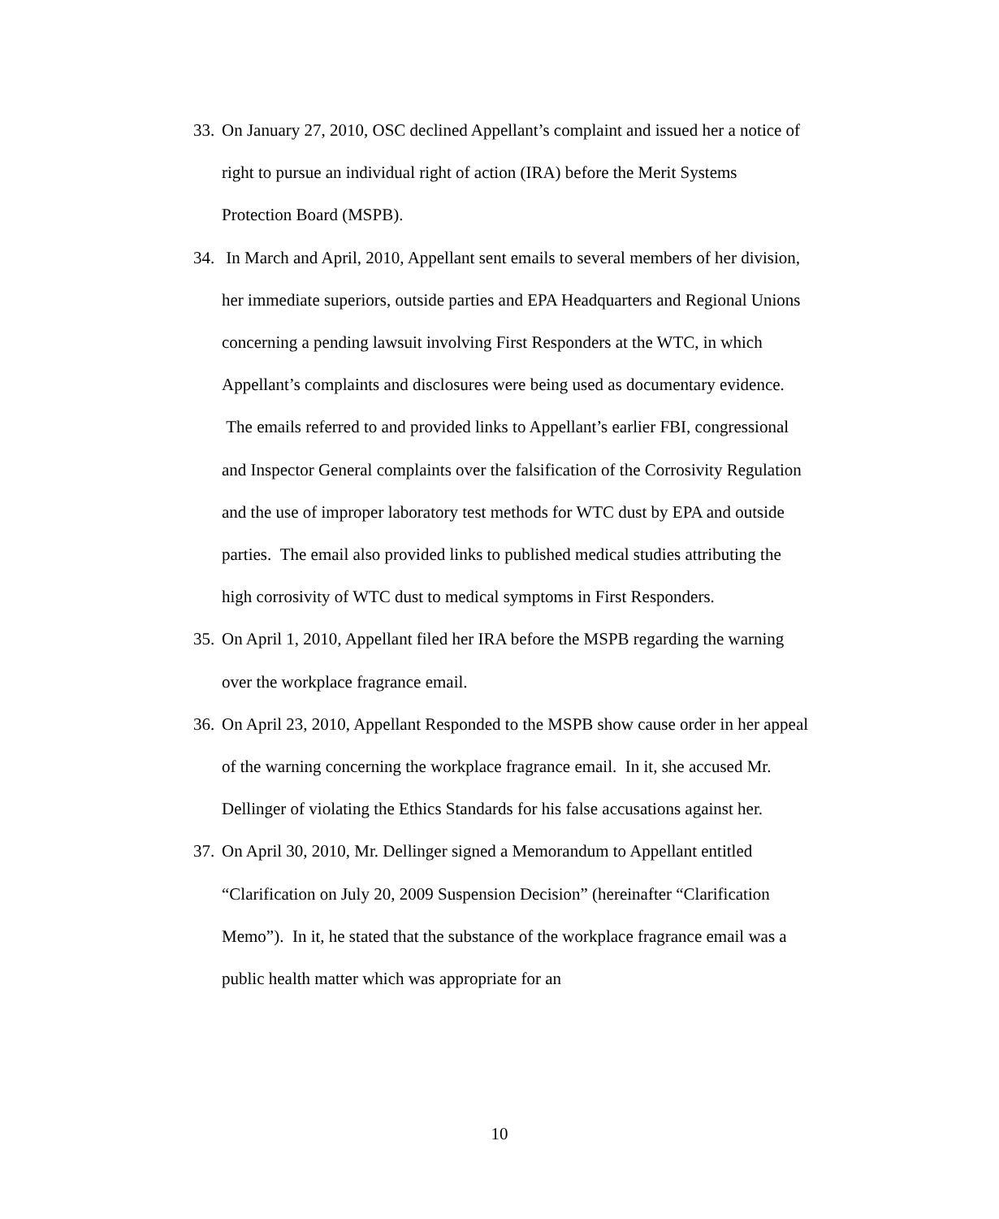33. On January 27, 2010, OSC declined Appellant’s complaint and issued her a notice of right to pursue an individual right of action (IRA) before the Merit Systems Protection Board (MSPB).
34. In March and April, 2010, Appellant sent emails to several members of her division, her immediate superiors, outside parties and EPA Headquarters and Regional Unions concerning a pending lawsuit involving First Responders at the WTC, in which Appellant’s complaints and disclosures were being used as documentary evidence. The emails referred to and provided links to Appellant’s earlier FBI, congressional and Inspector General complaints over the falsification of the Corrosivity Regulation and the use of improper laboratory test methods for WTC dust by EPA and outside parties. The email also provided links to published medical studies attributing the high corrosivity of WTC dust to medical symptoms in First Responders.
35. On April 1, 2010, Appellant filed her IRA before the MSPB regarding the warning over the workplace fragrance email.
36. On April 23, 2010, Appellant Responded to the MSPB show cause order in her appeal of the warning concerning the workplace fragrance email. In it, she accused Mr. Dellinger of violating the Ethics Standards for his false accusations against her.
37. On April 30, 2010, Mr. Dellinger signed a Memorandum to Appellant entitled “Clarification on July 20, 2009 Suspension Decision” (hereinafter “Clarification Memo”). In it, he stated that the substance of the workplace fragrance email was a public health matter which was appropriate for an
10